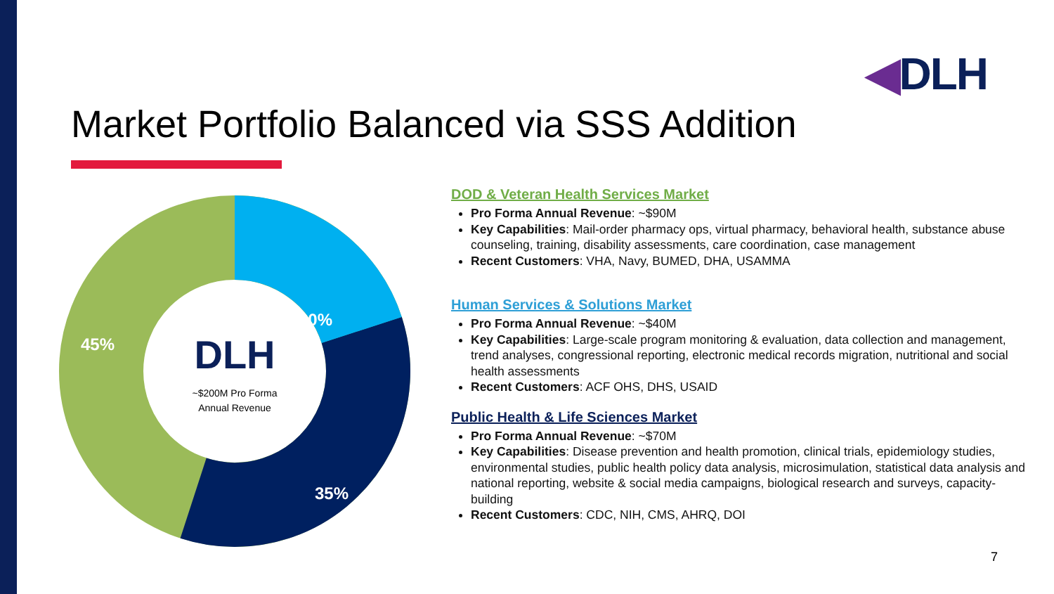◀DLH
Market Portfolio Balanced via SSS Addition
20%
35%
45%
DLH
~$200M Pro Forma
Annual Revenue
DOD & Veteran Health Services Market
Pro Forma Annual Revenue: ~$90M
Key Capabilities: Mail-order pharmacy ops, virtual pharmacy, behavioral health, substance abuse counseling, training, disability assessments, care coordination, case management
Recent Customers: VHA, Navy, BUMED, DHA, USAMMA
Human Services & Solutions Market
Pro Forma Annual Revenue: ~$40M
Key Capabilities: Large-scale program monitoring & evaluation, data collection and management, trend analyses, congressional reporting, electronic medical records migration, nutritional and social health assessments
Recent Customers: ACF OHS, DHS, USAID
Public Health & Life Sciences Market
Pro Forma Annual Revenue: ~$70M
Key Capabilities: Disease prevention and health promotion, clinical trials, epidemiology studies, environmental studies, public health policy data analysis, microsimulation, statistical data analysis and national reporting, website & social media campaigns, biological research and surveys, capacity-building
Recent Customers: CDC, NIH, CMS, AHRQ, DOI
7